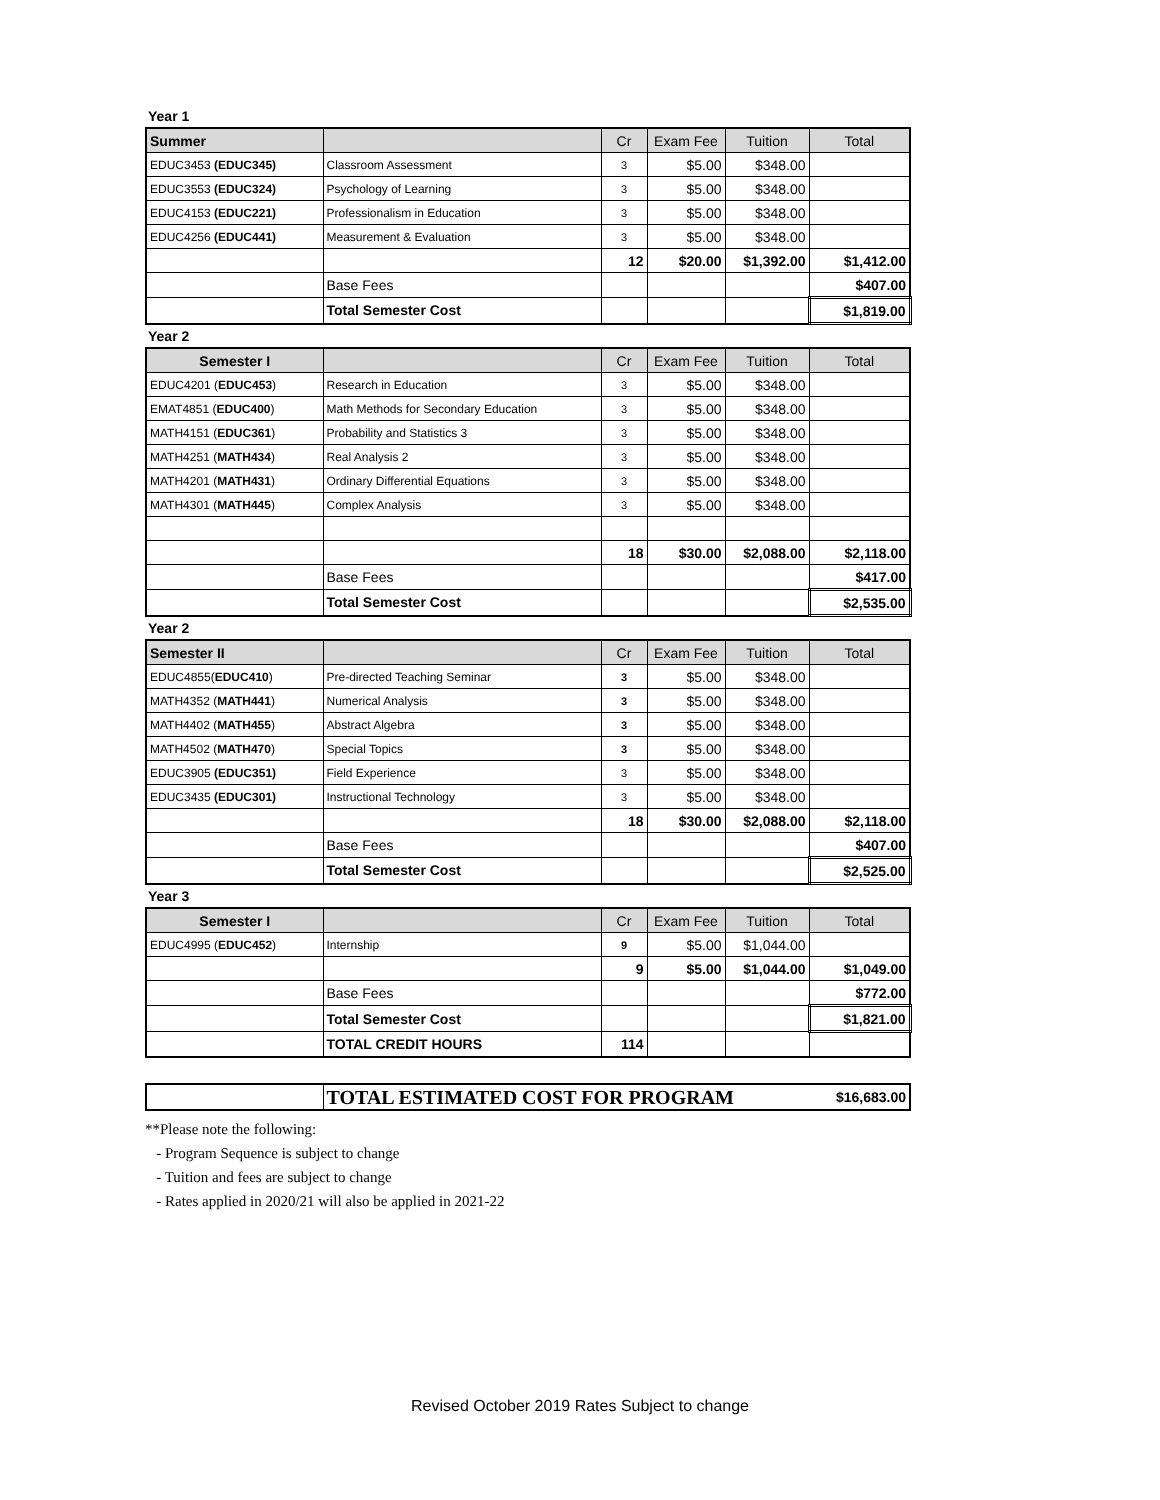Year 1
| Summer | | Cr | Exam Fee | Tuition | Total |
| --- | --- | --- | --- | --- | --- |
| EDUC3453 (EDUC345) | Classroom Assessment | 3 | $5.00 | $348.00 | |
| EDUC3553 (EDUC324) | Psychology of Learning | 3 | $5.00 | $348.00 | |
| EDUC4153 (EDUC221) | Professionalism in Education | 3 | $5.00 | $348.00 | |
| EDUC4256 (EDUC441) | Measurement & Evaluation | 3 | $5.00 | $348.00 | |
| | | 12 | $20.00 | $1,392.00 | $1,412.00 |
| | Base Fees | | | | $407.00 |
| | Total Semester Cost | | | | $1,819.00 |
Year 2
| Semester I | | Cr | Exam Fee | Tuition | Total |
| --- | --- | --- | --- | --- | --- |
| EDUC4201 ( EDUC453 ) | Research in Education | 3 | $5.00 | $348.00 | |
| EMAT4851 ( EDUC400 ) | Math Methods for Secondary Education | 3 | $5.00 | $348.00 | |
| MATH4151 ( EDUC361 ) | Probability and Statistics 3 | 3 | $5.00 | $348.00 | |
| MATH4251 ( MATH434 ) | Real Analysis 2 | 3 | $5.00 | $348.00 | |
| MATH4201 ( MATH431 ) | Ordinary Differential Equations | 3 | $5.00 | $348.00 | |
| MATH4301 ( MATH445 ) | Complex Analysis | 3 | $5.00 | $348.00 | |
| | | 18 | $30.00 | $2,088.00 | $2,118.00 |
| | Base Fees | | | | $417.00 |
| | Total Semester Cost | | | | $2,535.00 |
Year 2
| Semester II | | Cr | Exam Fee | Tuition | Total |
| --- | --- | --- | --- | --- | --- |
| EDUC4855( EDUC410 ) | Pre-directed Teaching Seminar | 3 | $5.00 | $348.00 | |
| MATH4352 ( MATH441 ) | Numerical Analysis | 3 | $5.00 | $348.00 | |
| MATH4402 ( MATH455 ) | Abstract Algebra | 3 | $5.00 | $348.00 | |
| MATH4502 ( MATH470 ) | Special Topics | 3 | $5.00 | $348.00 | |
| EDUC3905 (EDUC351) | Field Experience | 3 | $5.00 | $348.00 | |
| EDUC3435 (EDUC301) | Instructional Technology | 3 | $5.00 | $348.00 | |
| | | 18 | $30.00 | $2,088.00 | $2,118.00 |
| | Base Fees | | | | $407.00 |
| | Total Semester Cost | | | | $2,525.00 |
Year 3
| Semester I | | Cr | Exam Fee | Tuition | Total |
| --- | --- | --- | --- | --- | --- |
| EDUC4995 ( EDUC452 ) | Internship | 9 | $5.00 | $1,044.00 | |
| | | 9 | $5.00 | $1,044.00 | $1,049.00 |
| | Base Fees | | | | $772.00 |
| | Total Semester Cost | | | | $1,821.00 |
| | TOTAL CREDIT HOURS | 114 | | | |
| | TOTAL ESTIMATED COST FOR PROGRAM | $16,683.00 |
**Please note the following:
- Program Sequence is subject to change
- Tuition and fees are subject to change
- Rates applied in 2020/21 will also be applied in 2021-22
Revised October 2019 Rates Subject to change